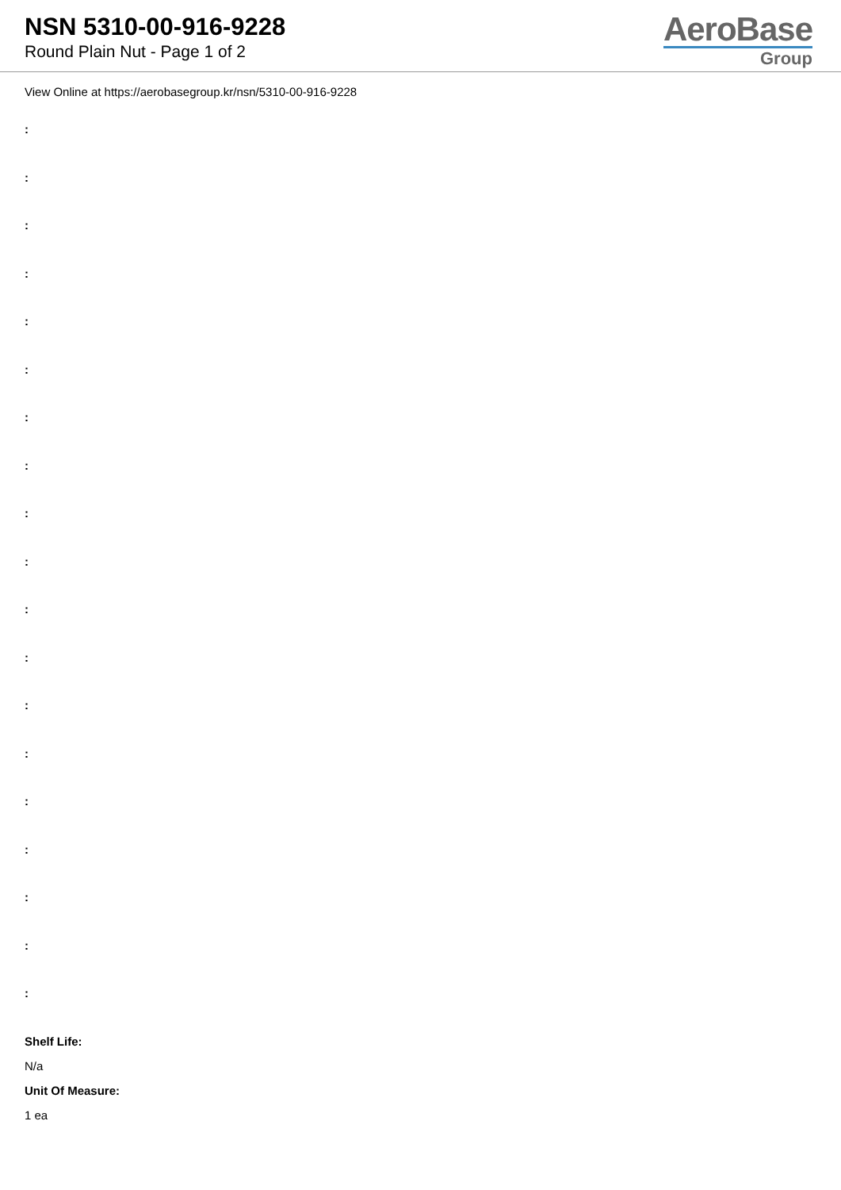NSN 5310-00-916-9228
Round Plain Nut - Page 1 of 2
AeroBase
Group
View Online at https://aerobasegroup.kr/nsn/5310-00-916-9228
:
:
:
:
:
:
:
:
:
:
:
:
:
:
:
:
:
:
:
Shelf Life:
N/a
Unit Of Measure:
1 ea